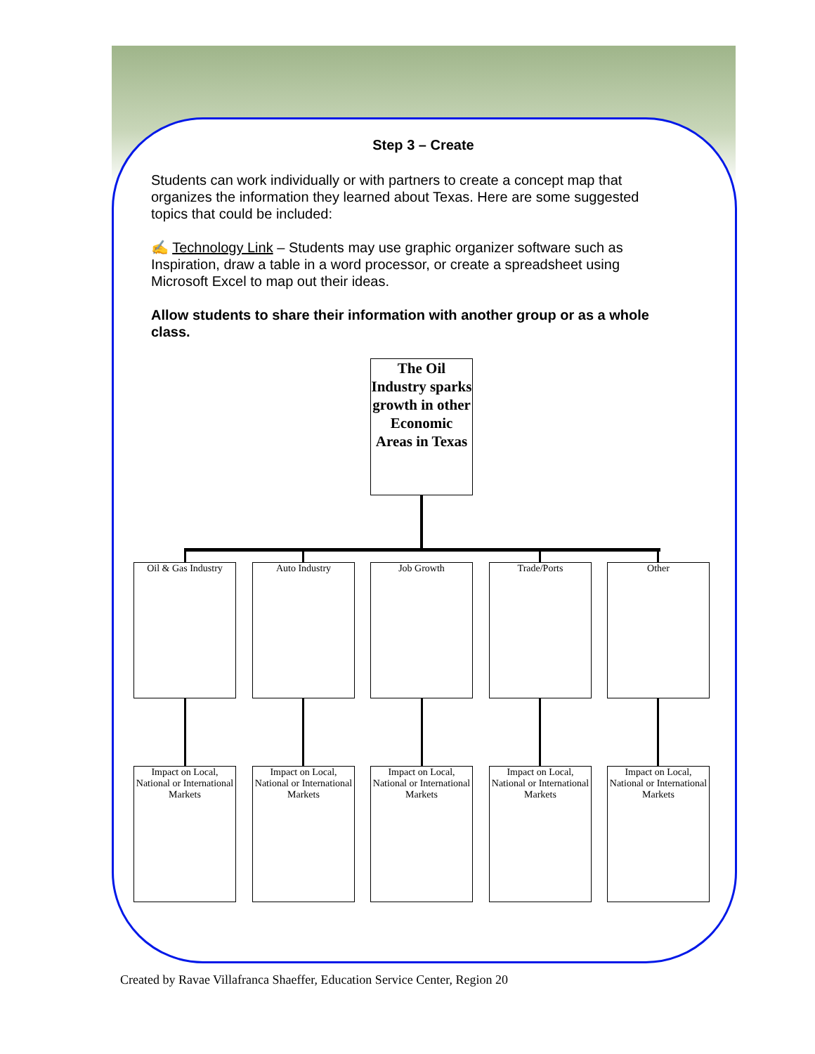Step 3 – Create
Students can work individually or with partners to create a concept map that organizes the information they learned about Texas. Here are some suggested topics that could be included:
✍ Technology Link – Students may use graphic organizer software such as Inspiration, draw a table in a word processor, or create a spreadsheet using Microsoft Excel to map out their ideas.
Allow students to share their information with another group or as a whole class.
The Oil Industry sparks growth in other Economic Areas in Texas
Oil & Gas Industry
Auto Industry Job Growth Trade/Ports Other
Impact on Local, National or International Markets
Impact on Local, National or International Markets
Impact on Local, National or International Markets
Impact on Local, National or International Markets
Impact on Local, National or International Markets
Created by Ravae Villafranca Shaeffer, Education Service Center, Region 20